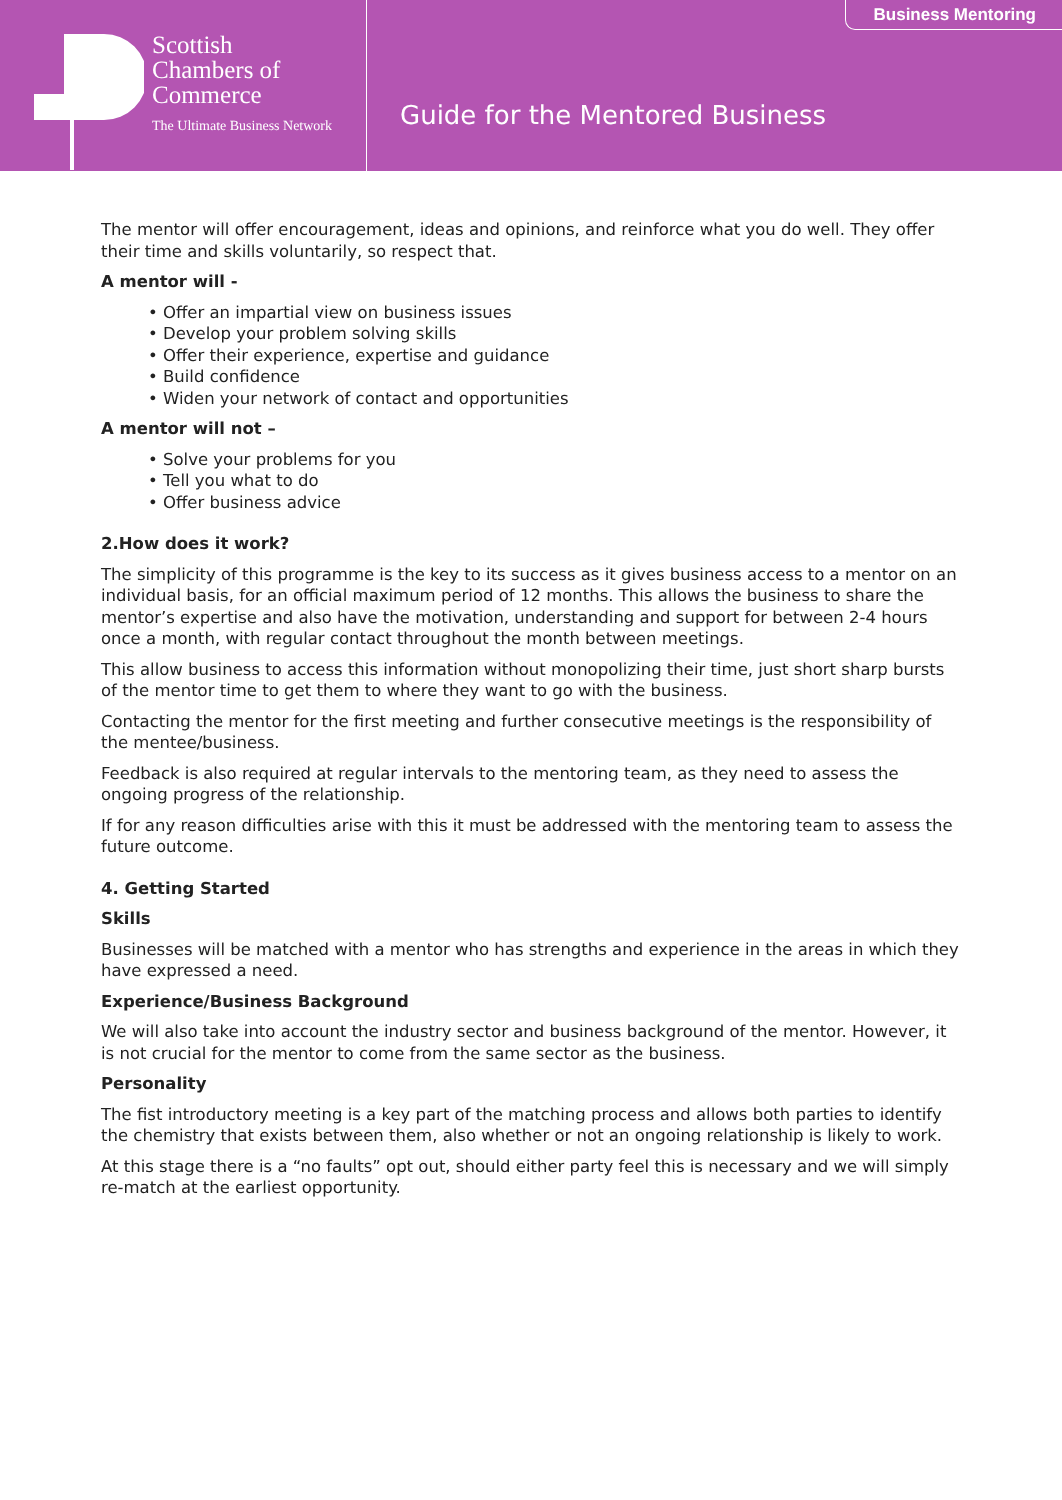Scottish
Chambers of
Commerce
The Ultimate Business Network
Guide for the Mentored Business
Business Mentoring
The mentor will offer encouragement, ideas and opinions, and reinforce what you do well. They offer their time and skills voluntarily, so respect that.
A mentor will -
• Offer an impartial view on business issues
• Develop your problem solving skills
• Offer their experience, expertise and guidance
• Build confidence
• Widen your network of contact and opportunities
A mentor will not –
• Solve your problems for you
• Tell you what to do
• Offer business advice
2.How does it work?
The simplicity of this programme is the key to its success as it gives business access to a mentor on an individual basis, for an official maximum period of 12 months. This allows the business to share the mentor’s expertise and also have the motivation, understanding and support for between 2-4 hours once a month, with regular contact throughout the month between meetings.
This allow business to access this information without monopolizing their time, just short sharp bursts of the mentor time to get them to where they want to go with the business.
Contacting the mentor for the first meeting and further consecutive meetings is the responsibility of the mentee/business.
Feedback is also required at regular intervals to the mentoring team, as they need to assess the ongoing progress of the relationship.
If for any reason difficulties arise with this it must be addressed with the mentoring team to assess the future outcome.
4. Getting Started
Skills
Businesses will be matched with a mentor who has strengths and experience in the areas in which they have expressed a need.
Experience/Business Background
We will also take into account the industry sector and business background of the mentor. However, it is not crucial for the mentor to come from the same sector as the business.
Personality
The fist introductory meeting is a key part of the matching process and allows both parties to identify the chemistry that exists between them, also whether or not an ongoing relationship is likely to work.
At this stage there is a “no faults” opt out, should either party feel this is necessary and we will simply re-match at the earliest opportunity.